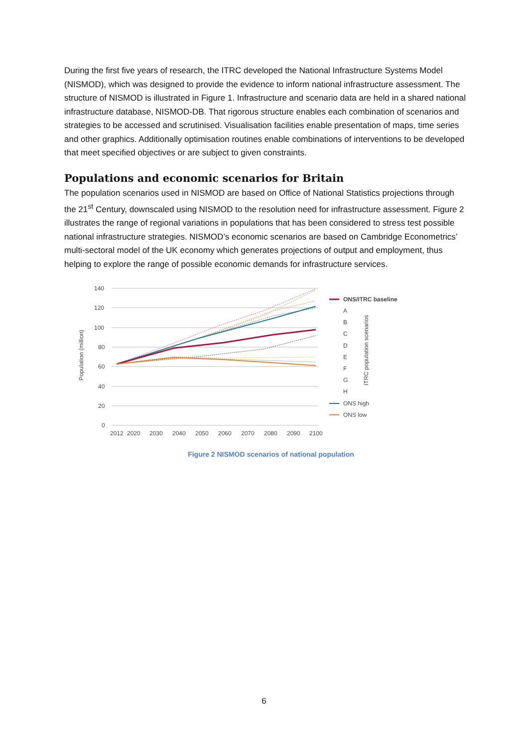During the first five years of research, the ITRC developed the National Infrastructure Systems Model (NISMOD), which was designed to provide the evidence to inform national infrastructure assessment. The structure of NISMOD is illustrated in Figure 1. Infrastructure and scenario data are held in a shared national infrastructure database, NISMOD-DB. That rigorous structure enables each combination of scenarios and strategies to be accessed and scrutinised. Visualisation facilities enable presentation of maps, time series and other graphics. Additionally optimisation routines enable combinations of interventions to be developed that meet specified objectives or are subject to given constraints.
Populations and economic scenarios for Britain
The population scenarios used in NISMOD are based on Office of National Statistics projections through the 21<sup>st</sup> Century, downscaled using NISMOD to the resolution need for infrastructure assessment. Figure 2 illustrates the range of regional variations in populations that has been considered to stress test possible national infrastructure strategies. NISMOD’s economic scenarios are based on Cambridge Econometrics’ multi-sectoral model of the UK economy which generates projections of output and employment, thus helping to explore the range of possible economic demands for infrastructure services.
140
120
100
80
60
40
20
0
Population (million)
2012
2020
2030
2040
2050
2060
2070
2080
2090
2100
ONS/ITRC baseline
A
B
C
D
E
F
G
H
ONS high
ONS low
ITRC population scenarios
Figure 2 NISMOD scenarios of national population
6